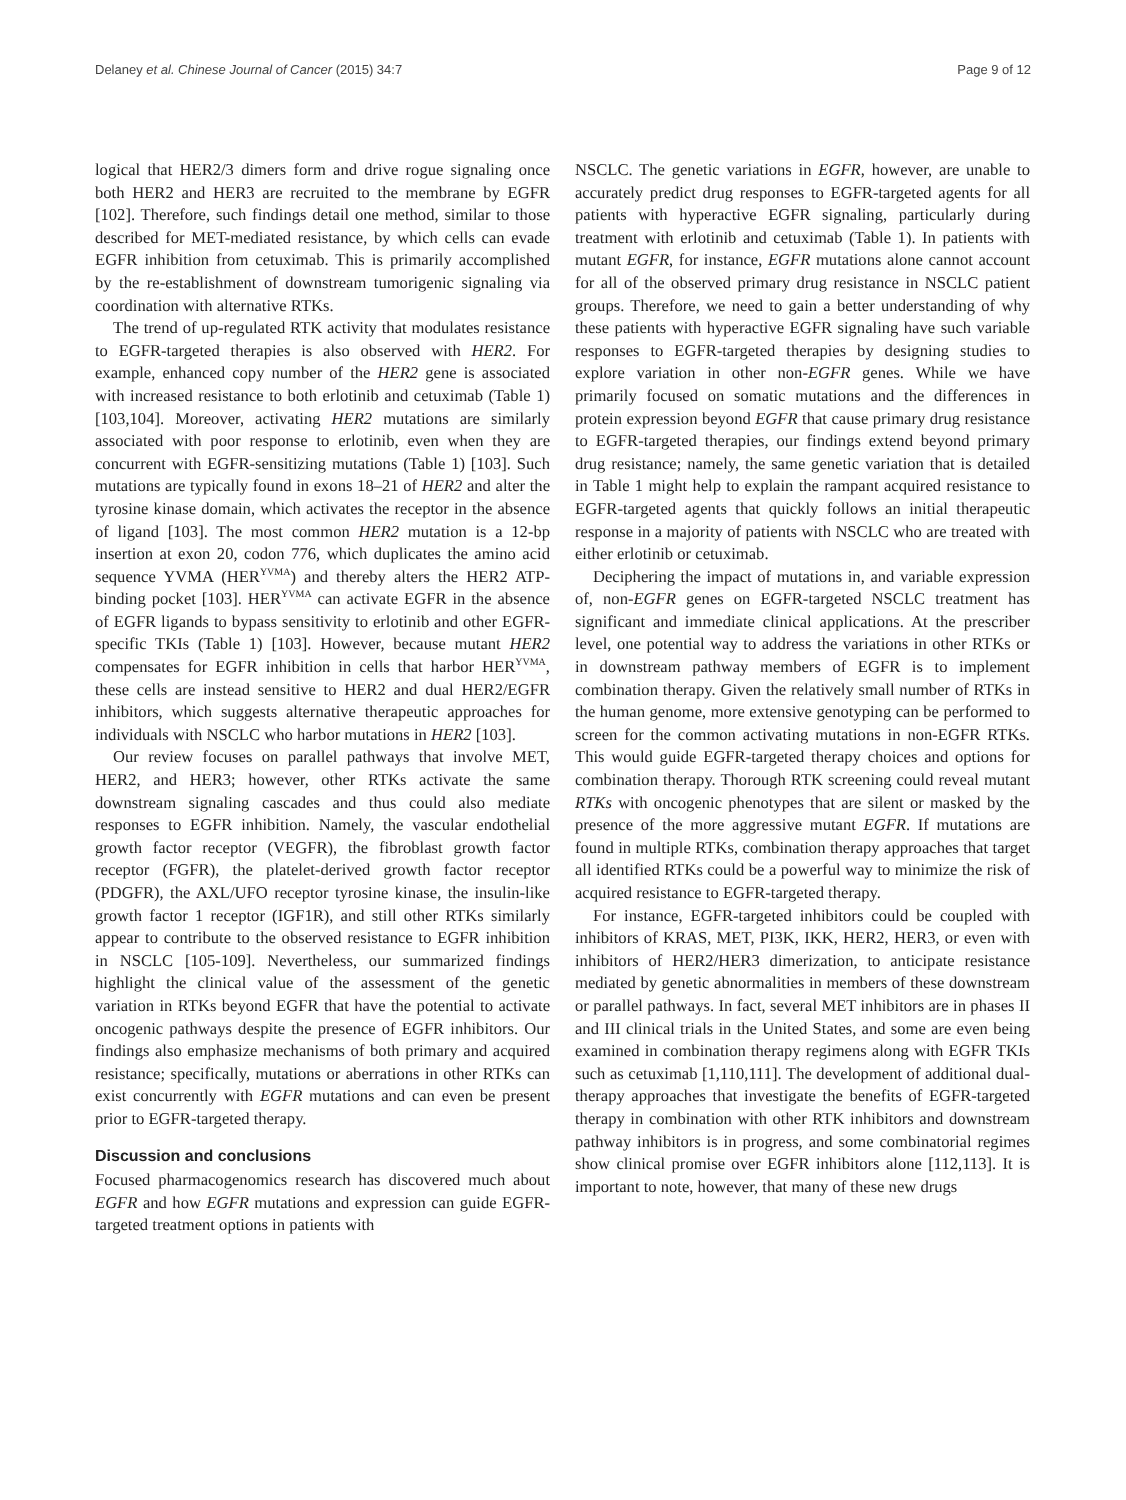Delaney et al. Chinese Journal of Cancer (2015) 34:7 Page 9 of 12
logical that HER2/3 dimers form and drive rogue signaling once both HER2 and HER3 are recruited to the membrane by EGFR [102]. Therefore, such findings detail one method, similar to those described for MET-mediated resistance, by which cells can evade EGFR inhibition from cetuximab. This is primarily accomplished by the re-establishment of downstream tumorigenic signaling via coordination with alternative RTKs.
The trend of up-regulated RTK activity that modulates resistance to EGFR-targeted therapies is also observed with HER2. For example, enhanced copy number of the HER2 gene is associated with increased resistance to both erlotinib and cetuximab (Table 1) [103,104]. Moreover, activating HER2 mutations are similarly associated with poor response to erlotinib, even when they are concurrent with EGFR-sensitizing mutations (Table 1) [103]. Such mutations are typically found in exons 18–21 of HER2 and alter the tyrosine kinase domain, which activates the receptor in the absence of ligand [103]. The most common HER2 mutation is a 12-bp insertion at exon 20, codon 776, which duplicates the amino acid sequence YVMA (HER<sup>YVMA</sup>) and thereby alters the HER2 ATP-binding pocket [103]. HER<sup>YVMA</sup> can activate EGFR in the absence of EGFR ligands to bypass sensitivity to erlotinib and other EGFR-specific TKIs (Table 1) [103]. However, because mutant HER2 compensates for EGFR inhibition in cells that harbor HER<sup>YVMA</sup>, these cells are instead sensitive to HER2 and dual HER2/EGFR inhibitors, which suggests alternative therapeutic approaches for individuals with NSCLC who harbor mutations in HER2 [103].
Our review focuses on parallel pathways that involve MET, HER2, and HER3; however, other RTKs activate the same downstream signaling cascades and thus could also mediate responses to EGFR inhibition. Namely, the vascular endothelial growth factor receptor (VEGFR), the fibroblast growth factor receptor (FGFR), the platelet-derived growth factor receptor (PDGFR), the AXL/UFO receptor tyrosine kinase, the insulin-like growth factor 1 receptor (IGF1R), and still other RTKs similarly appear to contribute to the observed resistance to EGFR inhibition in NSCLC [105-109]. Nevertheless, our summarized findings highlight the clinical value of the assessment of the genetic variation in RTKs beyond EGFR that have the potential to activate oncogenic pathways despite the presence of EGFR inhibitors. Our findings also emphasize mechanisms of both primary and acquired resistance; specifically, mutations or aberrations in other RTKs can exist concurrently with EGFR mutations and can even be present prior to EGFR-targeted therapy.
Discussion and conclusions
Focused pharmacogenomics research has discovered much about EGFR and how EGFR mutations and expression can guide EGFR-targeted treatment options in patients with
NSCLC. The genetic variations in EGFR, however, are unable to accurately predict drug responses to EGFR-targeted agents for all patients with hyperactive EGFR signaling, particularly during treatment with erlotinib and cetuximab (Table 1). In patients with mutant EGFR, for instance, EGFR mutations alone cannot account for all of the observed primary drug resistance in NSCLC patient groups. Therefore, we need to gain a better understanding of why these patients with hyperactive EGFR signaling have such variable responses to EGFR-targeted therapies by designing studies to explore variation in other non-EGFR genes. While we have primarily focused on somatic mutations and the differences in protein expression beyond EGFR that cause primary drug resistance to EGFR-targeted therapies, our findings extend beyond primary drug resistance; namely, the same genetic variation that is detailed in Table 1 might help to explain the rampant acquired resistance to EGFR-targeted agents that quickly follows an initial therapeutic response in a majority of patients with NSCLC who are treated with either erlotinib or cetuximab.
Deciphering the impact of mutations in, and variable expression of, non-EGFR genes on EGFR-targeted NSCLC treatment has significant and immediate clinical applications. At the prescriber level, one potential way to address the variations in other RTKs or in downstream pathway members of EGFR is to implement combination therapy. Given the relatively small number of RTKs in the human genome, more extensive genotyping can be performed to screen for the common activating mutations in non-EGFR RTKs. This would guide EGFR-targeted therapy choices and options for combination therapy. Thorough RTK screening could reveal mutant RTKs with oncogenic phenotypes that are silent or masked by the presence of the more aggressive mutant EGFR. If mutations are found in multiple RTKs, combination therapy approaches that target all identified RTKs could be a powerful way to minimize the risk of acquired resistance to EGFR-targeted therapy.
For instance, EGFR-targeted inhibitors could be coupled with inhibitors of KRAS, MET, PI3K, IKK, HER2, HER3, or even with inhibitors of HER2/HER3 dimerization, to anticipate resistance mediated by genetic abnormalities in members of these downstream or parallel pathways. In fact, several MET inhibitors are in phases II and III clinical trials in the United States, and some are even being examined in combination therapy regimens along with EGFR TKIs such as cetuximab [1,110,111]. The development of additional dual-therapy approaches that investigate the benefits of EGFR-targeted therapy in combination with other RTK inhibitors and downstream pathway inhibitors is in progress, and some combinatorial regimes show clinical promise over EGFR inhibitors alone [112,113]. It is important to note, however, that many of these new drugs